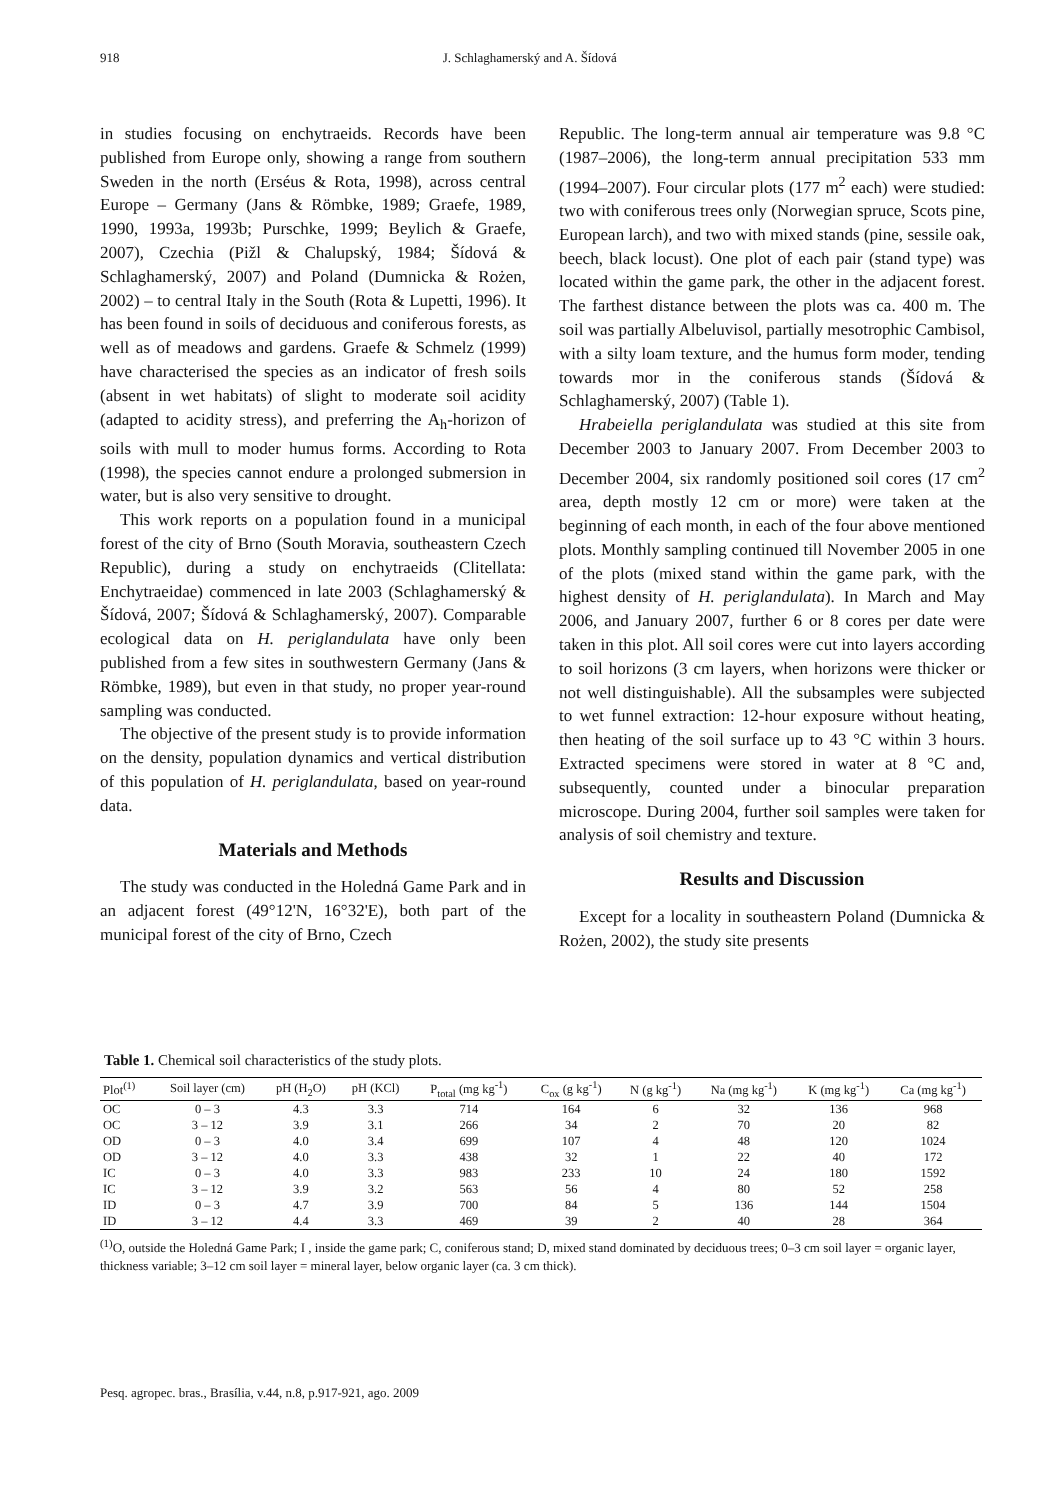918 J. Schlaghamerský and A. Šídová
in studies focusing on enchytraeids. Records have been published from Europe only, showing a range from southern Sweden in the north (Erséus & Rota, 1998), across central Europe – Germany (Jans & Römbke, 1989; Graefe, 1989, 1990, 1993a, 1993b; Purschke, 1999; Beylich & Graefe, 2007), Czechia (Pižl & Chalupský, 1984; Šídová & Schlaghamerský, 2007) and Poland (Dumnicka & Rożen, 2002) – to central Italy in the South (Rota & Lupetti, 1996). It has been found in soils of deciduous and coniferous forests, as well as of meadows and gardens. Graefe & Schmelz (1999) have characterised the species as an indicator of fresh soils (absent in wet habitats) of slight to moderate soil acidity (adapted to acidity stress), and preferring the A<sub>h</sub>-horizon of soils with mull to moder humus forms. According to Rota (1998), the species cannot endure a prolonged submersion in water, but is also very sensitive to drought.
This work reports on a population found in a municipal forest of the city of Brno (South Moravia, southeastern Czech Republic), during a study on enchytraeids (Clitellata: Enchytraeidae) commenced in late 2003 (Schlaghamerský & Šídová, 2007; Šídová & Schlaghamerský, 2007). Comparable ecological data on H. periglandulata have only been published from a few sites in southwestern Germany (Jans & Römbke, 1989), but even in that study, no proper year-round sampling was conducted.
The objective of the present study is to provide information on the density, population dynamics and vertical distribution of this population of H. periglandulata, based on year-round data.
Materials and Methods
The study was conducted in the Holedná Game Park and in an adjacent forest (49°12'N, 16°32'E), both part of the municipal forest of the city of Brno, Czech
Republic. The long-term annual air temperature was 9.8 °C (1987–2006), the long-term annual precipitation 533 mm (1994–2007). Four circular plots (177 m<sup>2</sup> each) were studied: two with coniferous trees only (Norwegian spruce, Scots pine, European larch), and two with mixed stands (pine, sessile oak, beech, black locust). One plot of each pair (stand type) was located within the game park, the other in the adjacent forest. The farthest distance between the plots was ca. 400 m. The soil was partially Albeluvisol, partially mesotrophic Cambisol, with a silty loam texture, and the humus form moder, tending towards mor in the coniferous stands (Šídová & Schlaghamerský, 2007) (Table 1).
Hrabeiella periglandulata was studied at this site from December 2003 to January 2007. From December 2003 to December 2004, six randomly positioned soil cores (17 cm<sup>2</sup> area, depth mostly 12 cm or more) were taken at the beginning of each month, in each of the four above mentioned plots. Monthly sampling continued till November 2005 in one of the plots (mixed stand within the game park, with the highest density of H. periglandulata). In March and May 2006, and January 2007, further 6 or 8 cores per date were taken in this plot. All soil cores were cut into layers according to soil horizons (3 cm layers, when horizons were thicker or not well distinguishable). All the subsamples were subjected to wet funnel extraction: 12-hour exposure without heating, then heating of the soil surface up to 43 °C within 3 hours. Extracted specimens were stored in water at 8 °C and, subsequently, counted under a binocular preparation microscope. During 2004, further soil samples were taken for analysis of soil chemistry and texture.
Results and Discussion
Except for a locality in southeastern Poland (Dumnicka & Rożen, 2002), the study site presents
Table 1. Chemical soil characteristics of the study plots.
| Plot<sup>(1)</sup> | Soil layer (cm) | pH (H<sub>2</sub>O) | pH (KCl) | P<sub>total</sub> (mg kg<sup>-1</sup>) | C<sub>ox</sub> (g kg<sup>-1</sup>) | N (g kg<sup>-1</sup>) | Na (mg kg<sup>-1</sup>) | K (mg kg<sup>-1</sup>) | Ca (mg kg<sup>-1</sup>) |
| --- | --- | --- | --- | --- | --- | --- | --- | --- | --- |
| OC | 0 – 3 | 4.3 | 3.3 | 714 | 164 | 6 | 32 | 136 | 968 |
| OC | 3 – 12 | 3.9 | 3.1 | 266 | 34 | 2 | 70 | 20 | 82 |
| OD | 0 – 3 | 4.0 | 3.4 | 699 | 107 | 4 | 48 | 120 | 1024 |
| OD | 3 – 12 | 4.0 | 3.3 | 438 | 32 | 1 | 22 | 40 | 172 |
| IC | 0 – 3 | 4.0 | 3.3 | 983 | 233 | 10 | 24 | 180 | 1592 |
| IC | 3 – 12 | 3.9 | 3.2 | 563 | 56 | 4 | 80 | 52 | 258 |
| ID | 0 – 3 | 4.7 | 3.9 | 700 | 84 | 5 | 136 | 144 | 1504 |
| ID | 3 – 12 | 4.4 | 3.3 | 469 | 39 | 2 | 40 | 28 | 364 |
<sup>(1)</sup> O, outside the Holedná Game Park; I , inside the game park; C, coniferous stand; D, mixed stand dominated by deciduous trees; 0–3 cm soil layer = organic layer, thickness variable; 3–12 cm soil layer = mineral layer, below organic layer (ca. 3 cm thick).
Pesq. agropec. bras., Brasília, v.44, n.8, p.917-921, ago. 2009